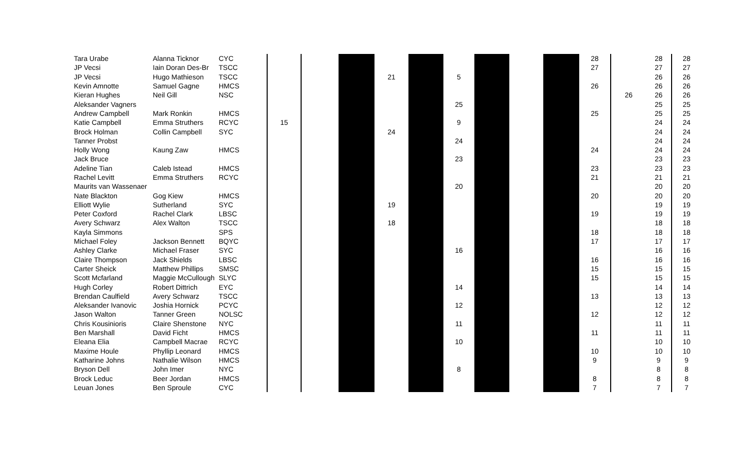| Tara Urabe | Alanna Ticknor | CYC | | | | | | | | | | 28 | | 28 | 28 |
| JP Vecsi | Iain Doran Des-Br | TSCC | | | | | | | | | | 27 | | 27 | 27 |
| JP Vecsi | Hugo Mathieson | TSCC | | | | 21 | | 5 | | | | | | 26 | 26 |
| Kevin Amnotte | Samuel Gagne | HMCS | | | | | | | | | | 26 | | 26 | 26 |
| Kieran Hughes | Neil Gill | NSC | | | | | | | | | | | 26 | 26 | 26 |
| Aleksander Vagners | | | | | | | | 25 | | | | | | 25 | 25 |
| Andrew Campbell | Mark Ronkin | HMCS | | | | | | | | | | 25 | | 25 | 25 |
| Katie Campbell | Emma Struthers | RCYC | 15 | | | | | 9 | | | | | | 24 | 24 |
| Brock Holman | Collin Campbell | SYC | | | | 24 | | | | | | | | 24 | 24 |
| Tanner Probst | | | | | | | | 24 | | | | | | 24 | 24 |
| Holly Wong | Kaung Zaw | HMCS | | | | | | | | | | 24 | | 24 | 24 |
| Jack Bruce | | | | | | | | 23 | | | | | | 23 | 23 |
| Adeline Tian | Caleb Istead | HMCS | | | | | | | | | | 23 | | 23 | 23 |
| Rachel Levitt | Emma Struthers | RCYC | | | | | | | | | | 21 | | 21 | 21 |
| Maurits van Wassenaer | | | | | | | | 20 | | | | | | 20 | 20 |
| Nate Blackton | Gog Kiew | HMCS | | | | | | | | | | 20 | | 20 | 20 |
| Elliott Wylie | Sutherland | SYC | | | | 19 | | | | | | | | 19 | 19 |
| Peter Coxford | Rachel Clark | LBSC | | | | | | | | | | 19 | | 19 | 19 |
| Avery Schwarz | Alex Walton | TSCC | | | | 18 | | | | | | | | 18 | 18 |
| Kayla Simmons | | SPS | | | | | | | | | | 18 | | 18 | 18 |
| Michael Foley | Jackson Bennett | BQYC | | | | | | | | | | 17 | | 17 | 17 |
| Ashley Clarke | Michael Fraser | SYC | | | | | | 16 | | | | | | 16 | 16 |
| Claire Thompson | Jack Shields | LBSC | | | | | | | | | | 16 | | 16 | 16 |
| Carter Sheick | Matthew Phillips | SMSC | | | | | | | | | | 15 | | 15 | 15 |
| Scott Mcfarland | Maggie McCullough | SLYC | | | | | | | | | | 15 | | 15 | 15 |
| Hugh Corley | Robert Dittrich | EYC | | | | | | 14 | | | | | | 14 | 14 |
| Brendan Caulfield | Avery Schwarz | TSCC | | | | | | | | | | 13 | | 13 | 13 |
| Aleksander Ivanovic | Joshia Hornick | PCYC | | | | | | 12 | | | | | | 12 | 12 |
| Jason Walton | Tanner Green | NOLSC | | | | | | | | | | 12 | | 12 | 12 |
| Chris Kousinioris | Claire Shenstone | NYC | | | | | | 11 | | | | | | 11 | 11 |
| Ben Marshall | David Ficht | HMCS | | | | | | | | | | 11 | | 11 | 11 |
| Eleana Elia | Campbell Macrae | RCYC | | | | | | 10 | | | | | | 10 | 10 |
| Maxime Houle | Phyllip Leonard | HMCS | | | | | | | | | | 10 | | 10 | 10 |
| Katharine Johns | Nathalie Wilson | HMCS | | | | | | | | | | 9 | | 9 | 9 |
| Bryson Dell | John Imer | NYC | | | | | | 8 | | | | | | 8 | 8 |
| Brock Leduc | Beer Jordan | HMCS | | | | | | | | | | 8 | | 8 | 8 |
| Leuan Jones | Ben Sproule | CYC | | | | | | | | | | 7 | | 7 | 7 |